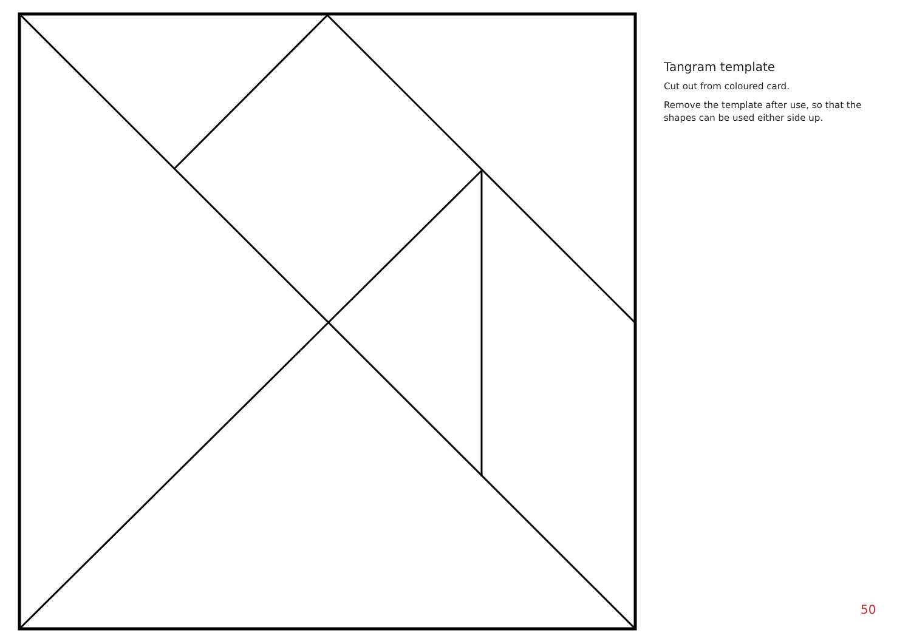Tangram template
Cut out from coloured card.
Remove the template after use, so that the shapes can be used either side up.
50